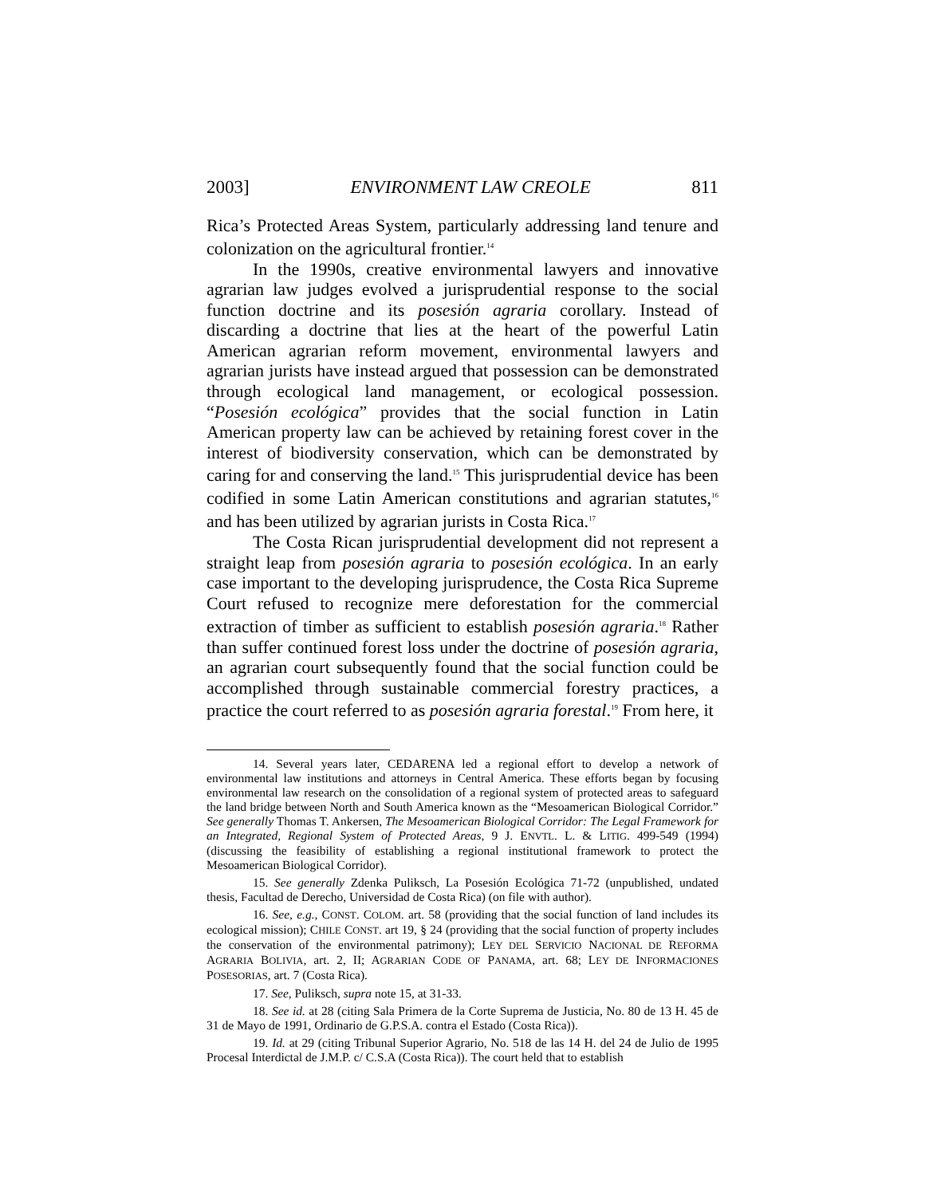2003] ENVIRONMENT LAW CREOLE 811
Rica’s Protected Areas System, particularly addressing land tenure and colonization on the agricultural frontier.<sup>14</sup>
In the 1990s, creative environmental lawyers and innovative agrarian law judges evolved a jurisprudential response to the social function doctrine and its posesión agraria corollary. Instead of discarding a doctrine that lies at the heart of the powerful Latin American agrarian reform movement, environmental lawyers and agrarian jurists have instead argued that possession can be demonstrated through ecological land management, or ecological possession. “Posesión ecológica” provides that the social function in Latin American property law can be achieved by retaining forest cover in the interest of biodiversity conservation, which can be demonstrated by caring for and conserving the land.<sup>15</sup> This jurisprudential device has been codified in some Latin American constitutions and agrarian statutes,<sup>16</sup> and has been utilized by agrarian jurists in Costa Rica.<sup>17</sup>
The Costa Rican jurisprudential development did not represent a straight leap from posesión agraria to posesión ecológica. In an early case important to the developing jurisprudence, the Costa Rica Supreme Court refused to recognize mere deforestation for the commercial extraction of timber as sufficient to establish posesión agraria.<sup>18</sup> Rather than suffer continued forest loss under the doctrine of posesión agraria, an agrarian court subsequently found that the social function could be accomplished through sustainable commercial forestry practices, a practice the court referred to as posesión agraria forestal.<sup>19</sup> From here, it
14. Several years later, CEDARENA led a regional effort to develop a network of environmental law institutions and attorneys in Central America. These efforts began by focusing environmental law research on the consolidation of a regional system of protected areas to safeguard the land bridge between North and South America known as the “Mesoamerican Biological Corridor.” See generally Thomas T. Ankersen, The Mesoamerican Biological Corridor: The Legal Framework for an Integrated, Regional System of Protected Areas, 9 J. ENVTL. L. & LITIG. 499-549 (1994) (discussing the feasibility of establishing a regional institutional framework to protect the Mesoamerican Biological Corridor).
15. See generally Zdenka Puliksch, La Posesión Ecológica 71-72 (unpublished, undated thesis, Facultad de Derecho, Universidad de Costa Rica) (on file with author).
16. See, e.g., CONST. COLOM. art. 58 (providing that the social function of land includes its ecological mission); CHILE CONST. art 19, § 24 (providing that the social function of property includes the conservation of the environmental patrimony); LEY DEL SERVICIO NACIONAL DE REFORMA AGRARIA BOLIVIA, art. 2, II; AGRARIAN CODE OF PANAMA, art. 68; LEY DE INFORMACIONES POSESORIAS, art. 7 (Costa Rica).
17. See, Puliksch, supra note 15, at 31-33.
18. See id. at 28 (citing Sala Primera de la Corte Suprema de Justicia, No. 80 de 13 H. 45 de 31 de Mayo de 1991, Ordinario de G.P.S.A. contra el Estado (Costa Rica)).
19. Id. at 29 (citing Tribunal Superior Agrario, No. 518 de las 14 H. del 24 de Julio de 1995 Procesal Interdictal de J.M.P. c/ C.S.A (Costa Rica)). The court held that to establish